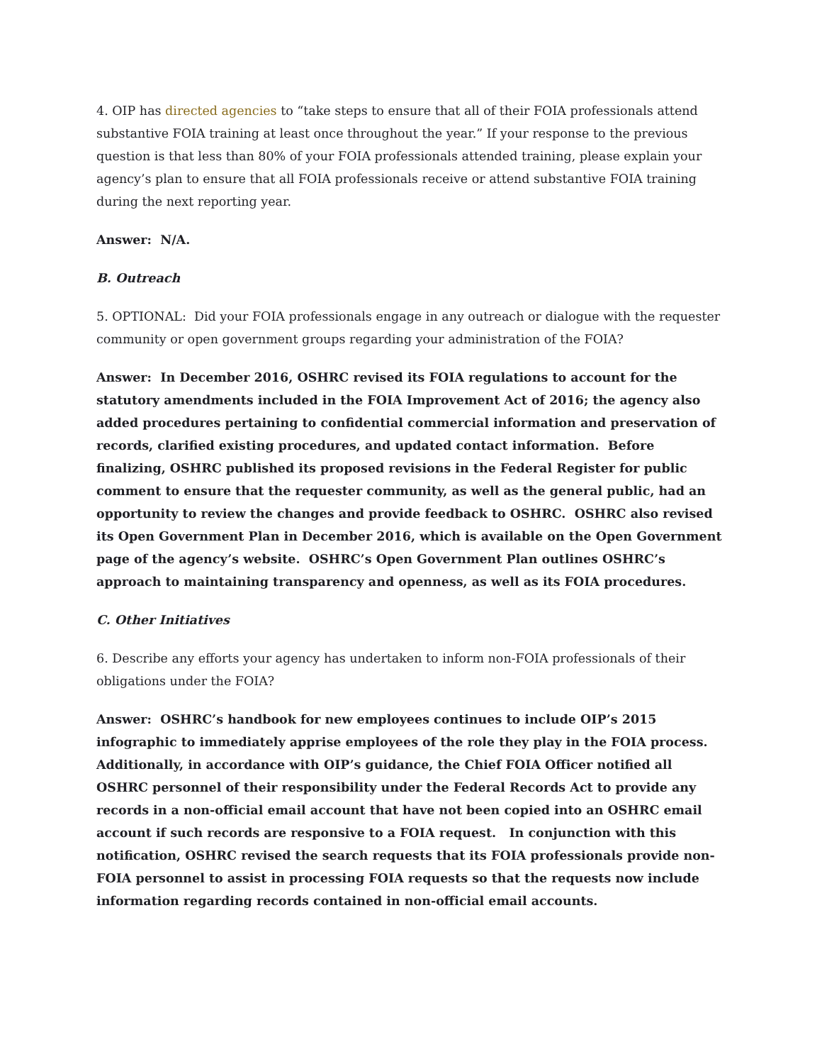4. OIP has directed agencies to “take steps to ensure that all of their FOIA professionals attend substantive FOIA training at least once throughout the year.” If your response to the previous question is that less than 80% of your FOIA professionals attended training, please explain your agency’s plan to ensure that all FOIA professionals receive or attend substantive FOIA training during the next reporting year.
Answer: N/A.
B. Outreach
5. OPTIONAL: Did your FOIA professionals engage in any outreach or dialogue with the requester community or open government groups regarding your administration of the FOIA?
Answer: In December 2016, OSHRC revised its FOIA regulations to account for the statutory amendments included in the FOIA Improvement Act of 2016; the agency also added procedures pertaining to confidential commercial information and preservation of records, clarified existing procedures, and updated contact information. Before finalizing, OSHRC published its proposed revisions in the Federal Register for public comment to ensure that the requester community, as well as the general public, had an opportunity to review the changes and provide feedback to OSHRC. OSHRC also revised its Open Government Plan in December 2016, which is available on the Open Government page of the agency’s website. OSHRC’s Open Government Plan outlines OSHRC’s approach to maintaining transparency and openness, as well as its FOIA procedures.
C. Other Initiatives
6. Describe any efforts your agency has undertaken to inform non-FOIA professionals of their obligations under the FOIA?
Answer: OSHRC’s handbook for new employees continues to include OIP’s 2015 infographic to immediately apprise employees of the role they play in the FOIA process. Additionally, in accordance with OIP’s guidance, the Chief FOIA Officer notified all OSHRC personnel of their responsibility under the Federal Records Act to provide any records in a non-official email account that have not been copied into an OSHRC email account if such records are responsive to a FOIA request. In conjunction with this notification, OSHRC revised the search requests that its FOIA professionals provide non-FOIA personnel to assist in processing FOIA requests so that the requests now include information regarding records contained in non-official email accounts.